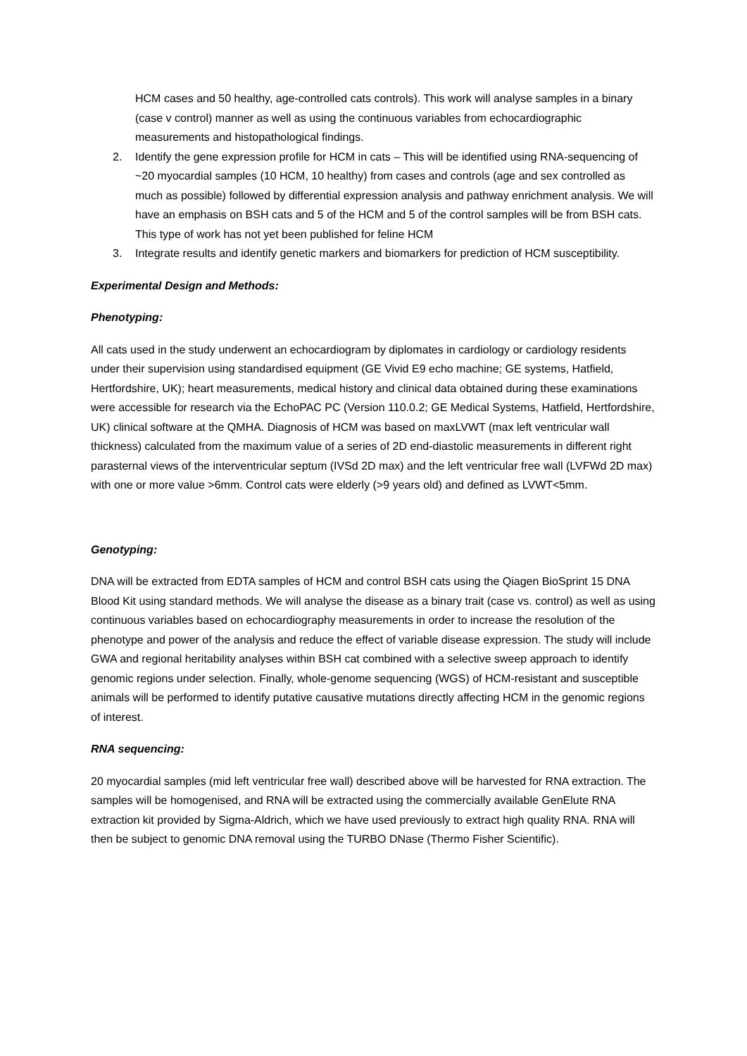HCM cases and 50 healthy, age-controlled cats controls). This work will analyse samples in a binary (case v control) manner as well as using the continuous variables from echocardiographic measurements and histopathological findings.
2. Identify the gene expression profile for HCM in cats – This will be identified using RNA-sequencing of ~20 myocardial samples (10 HCM, 10 healthy) from cases and controls (age and sex controlled as much as possible) followed by differential expression analysis and pathway enrichment analysis. We will have an emphasis on BSH cats and 5 of the HCM and 5 of the control samples will be from BSH cats. This type of work has not yet been published for feline HCM
3. Integrate results and identify genetic markers and biomarkers for prediction of HCM susceptibility.
Experimental Design and Methods:
Phenotyping:
All cats used in the study underwent an echocardiogram by diplomates in cardiology or cardiology residents under their supervision using standardised equipment (GE Vivid E9 echo machine; GE systems, Hatfield, Hertfordshire, UK); heart measurements, medical history and clinical data obtained during these examinations were accessible for research via the EchoPAC PC (Version 110.0.2; GE Medical Systems, Hatfield, Hertfordshire, UK) clinical software at the QMHA. Diagnosis of HCM was based on maxLVWT (max left ventricular wall thickness) calculated from the maximum value of a series of 2D end-diastolic measurements in different right parasternal views of the interventricular septum (IVSd 2D max) and the left ventricular free wall (LVFWd 2D max) with one or more value >6mm. Control cats were elderly (>9 years old) and defined as LVWT<5mm.
Genotyping:
DNA will be extracted from EDTA samples of HCM and control BSH cats using the Qiagen BioSprint 15 DNA Blood Kit using standard methods. We will analyse the disease as a binary trait (case vs. control) as well as using continuous variables based on echocardiography measurements in order to increase the resolution of the phenotype and power of the analysis and reduce the effect of variable disease expression. The study will include GWA and regional heritability analyses within BSH cat combined with a selective sweep approach to identify genomic regions under selection. Finally, whole-genome sequencing (WGS) of HCM-resistant and susceptible animals will be performed to identify putative causative mutations directly affecting HCM in the genomic regions of interest.
RNA sequencing:
20 myocardial samples (mid left ventricular free wall) described above will be harvested for RNA extraction. The samples will be homogenised, and RNA will be extracted using the commercially available GenElute RNA extraction kit provided by Sigma-Aldrich, which we have used previously to extract high quality RNA. RNA will then be subject to genomic DNA removal using the TURBO DNase (Thermo Fisher Scientific).